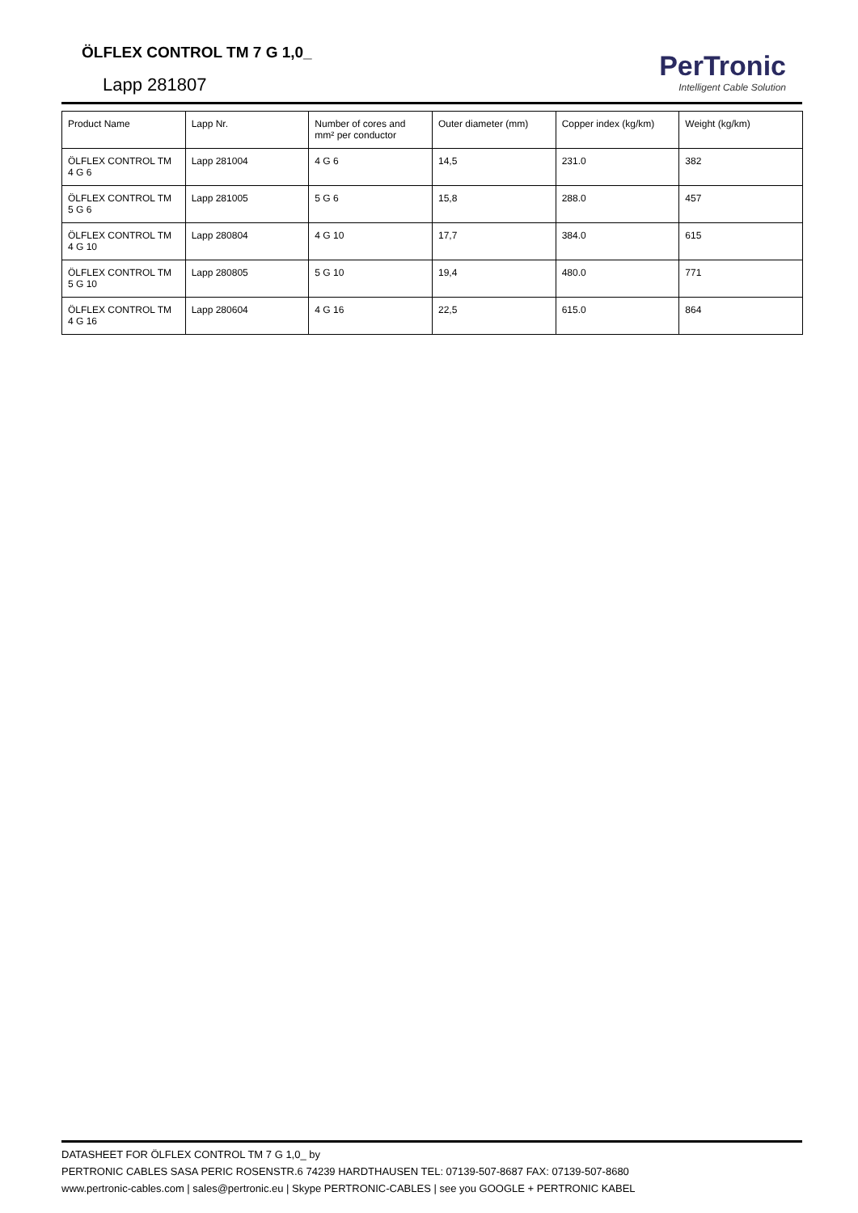ÖLFLEX CONTROL TM 7 G 1,0_
Lapp 281807
PerTronic
Intelligent Cable Solution
| Product Name | Lapp Nr. | Number of cores and mm² per conductor | Outer diameter (mm) | Copper index (kg/km) | Weight (kg/km) |
| --- | --- | --- | --- | --- | --- |
| ÖLFLEX CONTROL TM 4 G 6 | Lapp 281004 | 4 G 6 | 14,5 | 231.0 | 382 |
| ÖLFLEX CONTROL TM 5 G 6 | Lapp 281005 | 5 G 6 | 15,8 | 288.0 | 457 |
| ÖLFLEX CONTROL TM 4 G 10 | Lapp 280804 | 4 G 10 | 17,7 | 384.0 | 615 |
| ÖLFLEX CONTROL TM 5 G 10 | Lapp 280805 | 5 G 10 | 19,4 | 480.0 | 771 |
| ÖLFLEX CONTROL TM 4 G 16 | Lapp 280604 | 4 G 16 | 22,5 | 615.0 | 864 |
DATASHEET FOR ÖLFLEX CONTROL TM 7 G 1,0_ by
PERTRONIC CABLES SASA PERIC ROSENSTR.6 74239 HARDTHAUSEN TEL: 07139-507-8687 FAX: 07139-507-8680
www.pertronic-cables.com | sales@pertronic.eu | Skype PERTRONIC-CABLES | see you GOOGLE + PERTRONIC KABEL